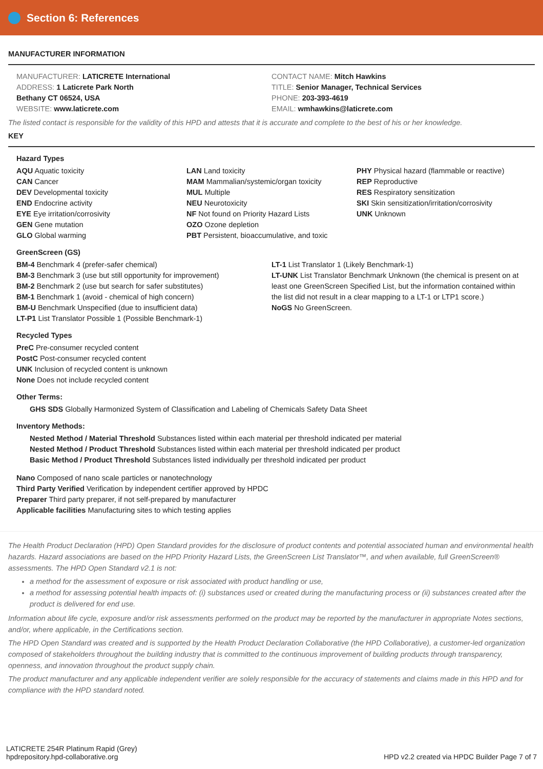Section 6: References
MANUFACTURER INFORMATION
MANUFACTURER: LATICRETE International
ADDRESS: 1 Laticrete Park North
Bethany CT 06524, USA
WEBSITE: www.laticrete.com
CONTACT NAME: Mitch Hawkins
TITLE: Senior Manager, Technical Services
PHONE: 203-393-4619
EMAIL: wmhawkins@laticrete.com
The listed contact is responsible for the validity of this HPD and attests that it is accurate and complete to the best of his or her knowledge.
KEY
Hazard Types
AQU Aquatic toxicity
CAN Cancer
DEV Developmental toxicity
END Endocrine activity
EYE Eye irritation/corrosivity
GEN Gene mutation
GLO Global warming
LAN Land toxicity
MAM Mammalian/systemic/organ toxicity
MUL Multiple
NEU Neurotoxicity
NF Not found on Priority Hazard Lists
OZO Ozone depletion
PBT Persistent, bioaccumulative, and toxic
PHY Physical hazard (flammable or reactive)
REP Reproductive
RES Respiratory sensitization
SKI Skin sensitization/irritation/corrosivity
UNK Unknown
GreenScreen (GS)
BM-4 Benchmark 4 (prefer-safer chemical)
BM-3 Benchmark 3 (use but still opportunity for improvement)
BM-2 Benchmark 2 (use but search for safer substitutes)
BM-1 Benchmark 1 (avoid - chemical of high concern)
BM-U Benchmark Unspecified (due to insufficient data)
LT-P1 List Translator Possible 1 (Possible Benchmark-1)
LT-1 List Translator 1 (Likely Benchmark-1)
LT-UNK List Translator Benchmark Unknown (the chemical is present on at least one GreenScreen Specified List, but the information contained within the list did not result in a clear mapping to a LT-1 or LTP1 score.)
NoGS No GreenScreen.
Recycled Types
PreC Pre-consumer recycled content
PostC Post-consumer recycled content
UNK Inclusion of recycled content is unknown
None Does not include recycled content
Other Terms:
GHS SDS Globally Harmonized System of Classification and Labeling of Chemicals Safety Data Sheet
Inventory Methods:
Nested Method / Material Threshold Substances listed within each material per threshold indicated per material
Nested Method / Product Threshold Substances listed within each material per threshold indicated per product
Basic Method / Product Threshold Substances listed individually per threshold indicated per product
Nano Composed of nano scale particles or nanotechnology
Third Party Verified Verification by independent certifier approved by HPDC
Preparer Third party preparer, if not self-prepared by manufacturer
Applicable facilities Manufacturing sites to which testing applies
The Health Product Declaration (HPD) Open Standard provides for the disclosure of product contents and potential associated human and environmental health hazards. Hazard associations are based on the HPD Priority Hazard Lists, the GreenScreen List Translator™, and when available, full GreenScreen® assessments. The HPD Open Standard v2.1 is not:
a method for the assessment of exposure or risk associated with product handling or use,
a method for assessing potential health impacts of: (i) substances used or created during the manufacturing process or (ii) substances created after the product is delivered for end use.
Information about life cycle, exposure and/or risk assessments performed on the product may be reported by the manufacturer in appropriate Notes sections, and/or, where applicable, in the Certifications section.
The HPD Open Standard was created and is supported by the Health Product Declaration Collaborative (the HPD Collaborative), a customer-led organization composed of stakeholders throughout the building industry that is committed to the continuous improvement of building products through transparency, openness, and innovation throughout the product supply chain.
The product manufacturer and any applicable independent verifier are solely responsible for the accuracy of statements and claims made in this HPD and for compliance with the HPD standard noted.
LATICRETE 254R Platinum Rapid (Grey)
hpdrepository.hpd-collaborative.org
HPD v2.2 created via HPDC Builder Page 7 of 7